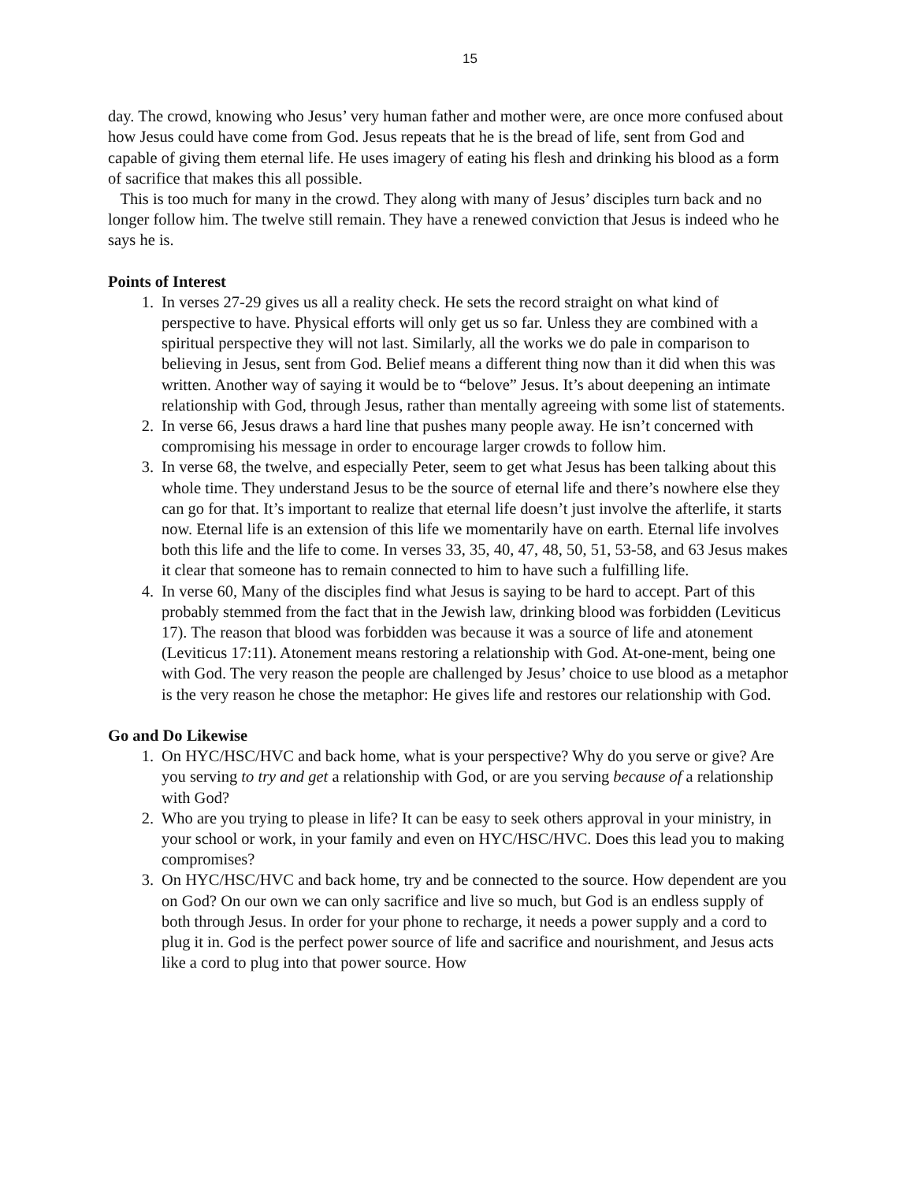15
day. The crowd, knowing who Jesus’ very human father and mother were, are once more confused about how Jesus could have come from God. Jesus repeats that he is the bread of life, sent from God and capable of giving them eternal life. He uses imagery of eating his flesh and drinking his blood as a form of sacrifice that makes this all possible.
This is too much for many in the crowd. They along with many of Jesus’ disciples turn back and no longer follow him. The twelve still remain. They have a renewed conviction that Jesus is indeed who he says he is.
Points of Interest
1. In verses 27-29 gives us all a reality check. He sets the record straight on what kind of perspective to have. Physical efforts will only get us so far. Unless they are combined with a spiritual perspective they will not last. Similarly, all the works we do pale in comparison to believing in Jesus, sent from God. Belief means a different thing now than it did when this was written. Another way of saying it would be to “belove” Jesus. It’s about deepening an intimate relationship with God, through Jesus, rather than mentally agreeing with some list of statements.
2. In verse 66, Jesus draws a hard line that pushes many people away. He isn’t concerned with compromising his message in order to encourage larger crowds to follow him.
3. In verse 68, the twelve, and especially Peter, seem to get what Jesus has been talking about this whole time. They understand Jesus to be the source of eternal life and there’s nowhere else they can go for that. It’s important to realize that eternal life doesn’t just involve the afterlife, it starts now. Eternal life is an extension of this life we momentarily have on earth. Eternal life involves both this life and the life to come. In verses 33, 35, 40, 47, 48, 50, 51, 53-58, and 63 Jesus makes it clear that someone has to remain connected to him to have such a fulfilling life.
4. In verse 60, Many of the disciples find what Jesus is saying to be hard to accept. Part of this probably stemmed from the fact that in the Jewish law, drinking blood was forbidden (Leviticus 17). The reason that blood was forbidden was because it was a source of life and atonement (Leviticus 17:11). Atonement means restoring a relationship with God. At-one-ment, being one with God. The very reason the people are challenged by Jesus’ choice to use blood as a metaphor is the very reason he chose the metaphor: He gives life and restores our relationship with God.
Go and Do Likewise
1. On HYC/HSC/HVC and back home, what is your perspective? Why do you serve or give? Are you serving to try and get a relationship with God, or are you serving because of a relationship with God?
2. Who are you trying to please in life? It can be easy to seek others approval in your ministry, in your school or work, in your family and even on HYC/HSC/HVC. Does this lead you to making compromises?
3. On HYC/HSC/HVC and back home, try and be connected to the source. How dependent are you on God? On our own we can only sacrifice and live so much, but God is an endless supply of both through Jesus. In order for your phone to recharge, it needs a power supply and a cord to plug it in. God is the perfect power source of life and sacrifice and nourishment, and Jesus acts like a cord to plug into that power source. How